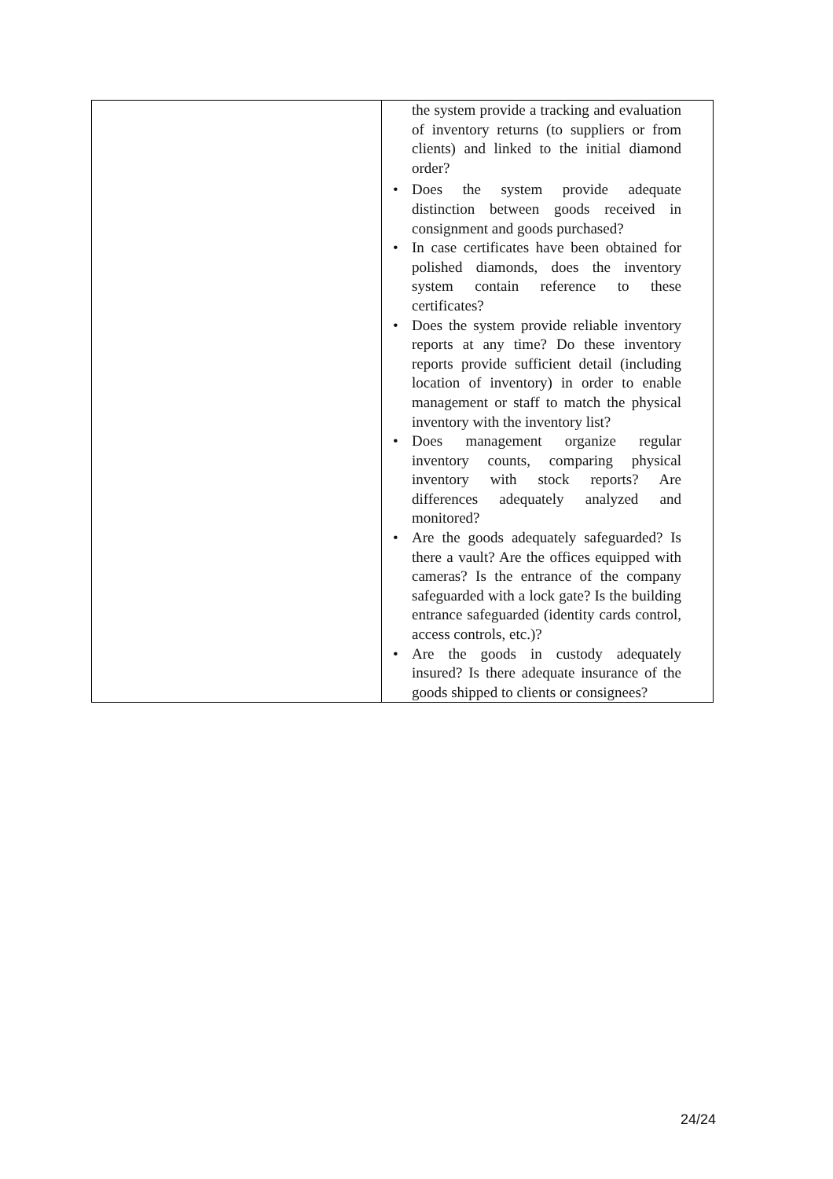| | the system provide a tracking and evaluation of inventory returns (to suppliers or from clients) and linked to the initial diamond order? Does the system provide adequate distinction between goods received in consignment and goods purchased? In case certificates have been obtained for polished diamonds, does the inventory system contain reference to these certificates? Does the system provide reliable inventory reports at any time? Do these inventory reports provide sufficient detail (including location of inventory) in order to enable management or staff to match the physical inventory with the inventory list? Does management organize regular inventory counts, comparing physical inventory with stock reports? Are differences adequately analyzed and monitored? Are the goods adequately safeguarded? Is there a vault? Are the offices equipped with cameras? Is the entrance of the company safeguarded with a lock gate? Is the building entrance safeguarded (identity cards control, access controls, etc.)? Are the goods in custody adequately insured? Is there adequate insurance of the goods shipped to clients or consignees? |
24/24